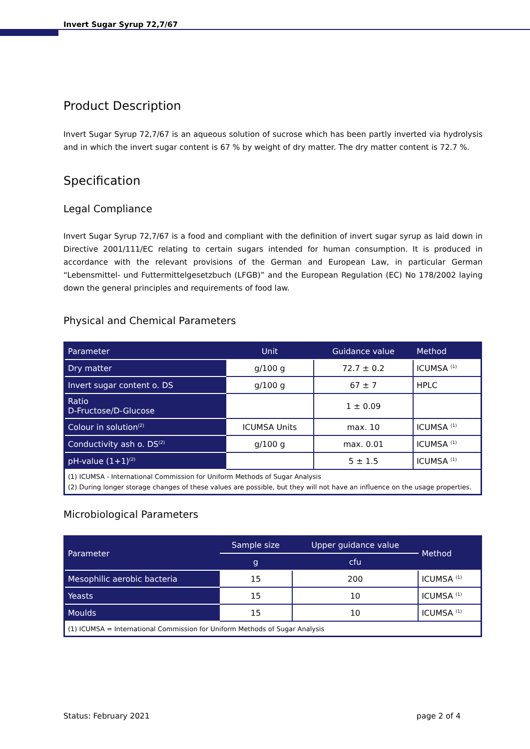Invert Sugar Syrup 72,7/67
Product Description
Invert Sugar Syrup 72,7/67 is an aqueous solution of sucrose which has been partly inverted via hydrolysis and in which the invert sugar content is 67 % by weight of dry matter. The dry matter content is 72.7 %.
Specification
Legal Compliance
Invert Sugar Syrup 72,7/67 is a food and compliant with the definition of invert sugar syrup as laid down in Directive 2001/111/EC relating to certain sugars intended for human consumption. It is produced in accordance with the relevant provisions of the German and European Law, in particular German “Lebensmittel- und Futtermittelgesetzbuch (LFGB)” and the European Regulation (EC) No 178/2002 laying down the general principles and requirements of food law.
Physical and Chemical Parameters
| Parameter | Unit | Guidance value | Method |
| --- | --- | --- | --- |
| Dry matter | g/100 g | 72.7 ± 0.2 | ICUMSA <sup>(1)</sup> |
| Invert sugar content o. DS | g/100 g | 67 ± 7 | HPLC |
| Ratio D-Fructose/D-Glucose | | 1 ± 0.09 | |
| Colour in solution<sup>(2)</sup> | ICUMSA Units | max. 10 | ICUMSA <sup>(1)</sup> |
| Conductivity ash o. DS<sup>(2)</sup> | g/100 g | max. 0.01 | ICUMSA <sup>(1)</sup> |
| pH-value (1+1)<sup>(2)</sup> | | 5 ± 1.5 | ICUMSA <sup>(1)</sup> |
| (1) ICUMSA - International Commission for Uniform Methods of Sugar Analysis (2) During longer storage changes of these values are possible, but they will not have an influence on the usage properties. | | | |
Microbiological Parameters
| Parameter | Sample size | Upper guidance value | Method |
| --- | --- | --- | --- |
| | g | cfu | |
| Mesophilic aerobic bacteria | 15 | 200 | ICUMSA <sup>(1)</sup> |
| Yeasts | 15 | 10 | ICUMSA <sup>(1)</sup> |
| Moulds | 15 | 10 | ICUMSA <sup>(1)</sup> |
| (1) ICUMSA = International Commission for Uniform Methods of Sugar Analysis | | | |
Status: February 2021 page 2 of 4